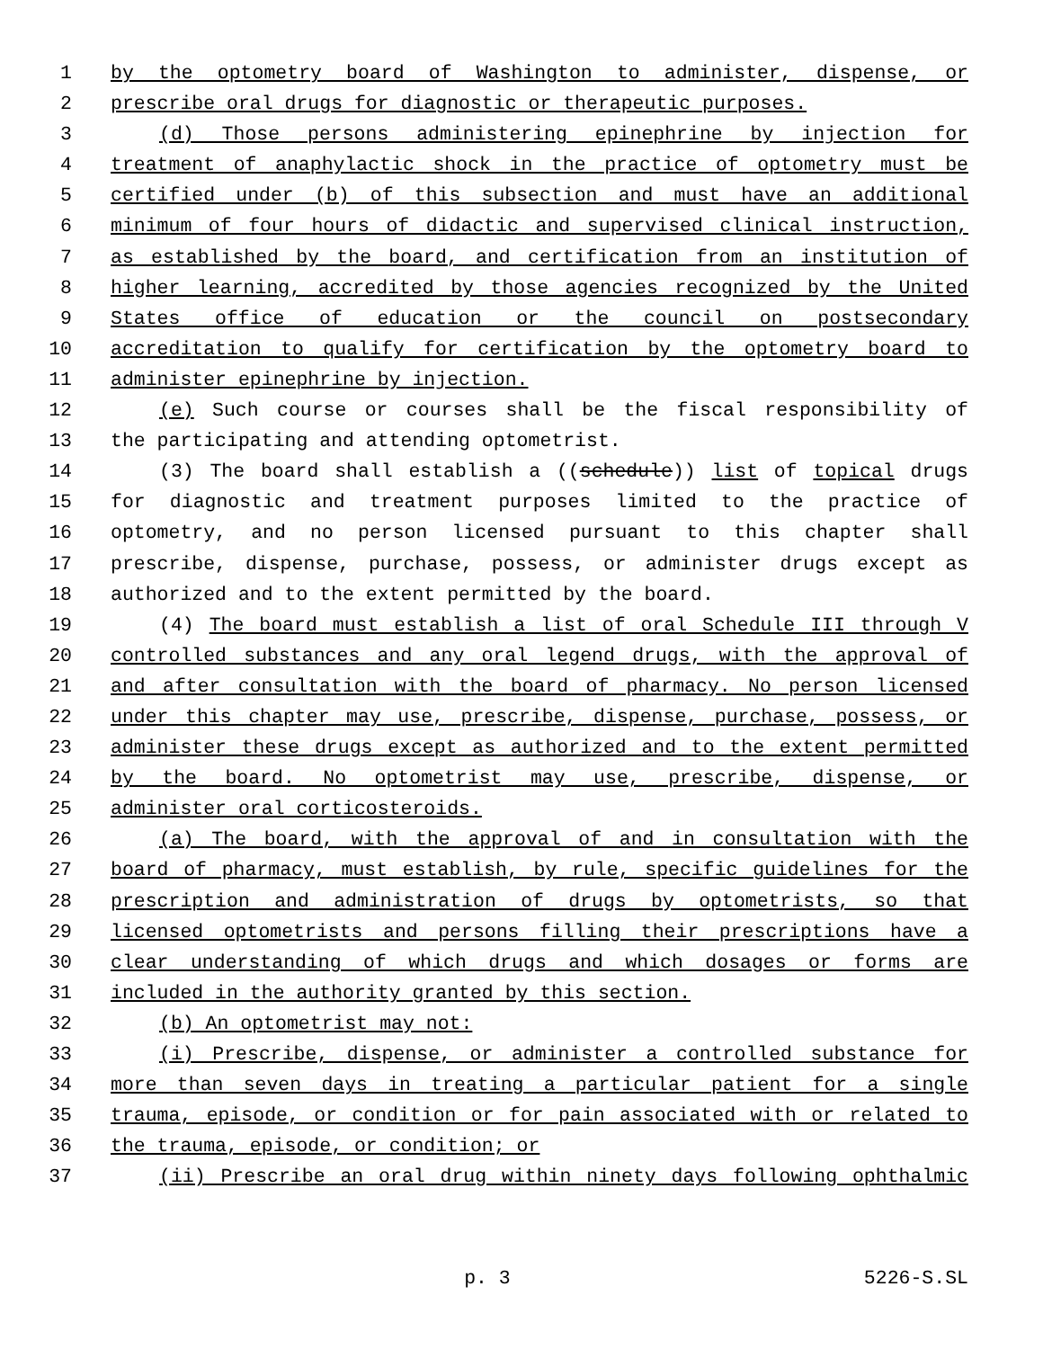1 by the optometry board of Washington to administer, dispense, or
2 prescribe oral drugs for diagnostic or therapeutic purposes.
3 (d) Those persons administering epinephrine by injection for
4 treatment of anaphylactic shock in the practice of optometry must be
5 certified under (b) of this subsection and must have an additional
6 minimum of four hours of didactic and supervised clinical instruction,
7 as established by the board, and certification from an institution of
8 higher learning, accredited by those agencies recognized by the United
9 States office of education or the council on postsecondary
10 accreditation to qualify for certification by the optometry board to
11 administer epinephrine by injection.
12 (e) Such course or courses shall be the fiscal responsibility of
13 the participating and attending optometrist.
14 (3) The board shall establish a ((schedule)) list of topical drugs
15 for diagnostic and treatment purposes limited to the practice of
16 optometry, and no person licensed pursuant to this chapter shall
17 prescribe, dispense, purchase, possess, or administer drugs except as
18 authorized and to the extent permitted by the board.
19 (4) The board must establish a list of oral Schedule III through V
20 controlled substances and any oral legend drugs, with the approval of
21 and after consultation with the board of pharmacy. No person licensed
22 under this chapter may use, prescribe, dispense, purchase, possess, or
23 administer these drugs except as authorized and to the extent permitted
24 by the board. No optometrist may use, prescribe, dispense, or
25 administer oral corticosteroids.
26 (a) The board, with the approval of and in consultation with the
27 board of pharmacy, must establish, by rule, specific guidelines for the
28 prescription and administration of drugs by optometrists, so that
29 licensed optometrists and persons filling their prescriptions have a
30 clear understanding of which drugs and which dosages or forms are
31 included in the authority granted by this section.
32 (b) An optometrist may not:
33 (i) Prescribe, dispense, or administer a controlled substance for
34 more than seven days in treating a particular patient for a single
35 trauma, episode, or condition or for pain associated with or related to
36 the trauma, episode, or condition; or
37 (ii) Prescribe an oral drug within ninety days following ophthalmic
p. 3 5226-S.SL